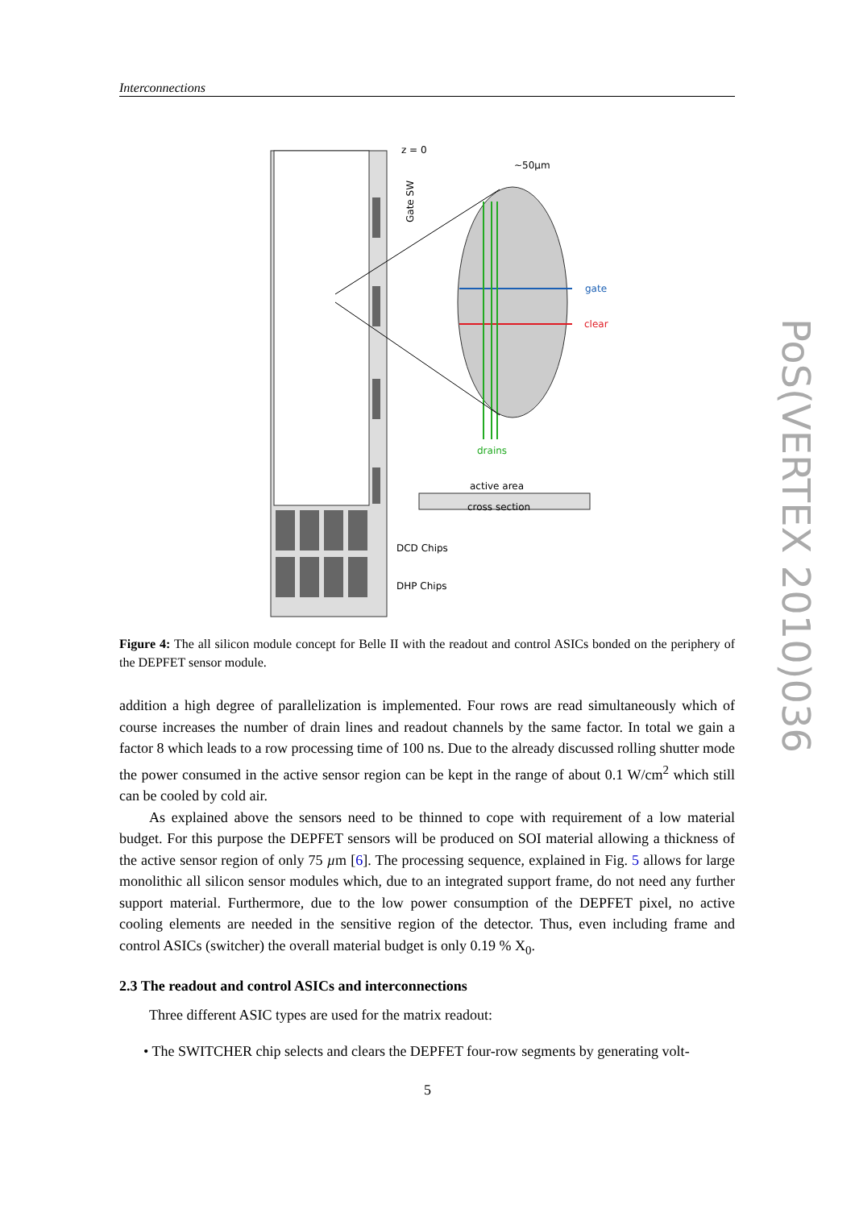Interconnections
z = 0
~50µm
Gate SW
gate
clear
drains
active area
cross section
DCD Chips
DHP Chips
Figure 4: The all silicon module concept for Belle II with the readout and control ASICs bonded on the periphery of the DEPFET sensor module.
addition a high degree of parallelization is implemented. Four rows are read simultaneously which of course increases the number of drain lines and readout channels by the same factor. In total we gain a factor 8 which leads to a row processing time of 100 ns. Due to the already discussed rolling shutter mode the power consumed in the active sensor region can be kept in the range of about 0.1 W/cm<sup>2</sup> which still can be cooled by cold air.
As explained above the sensors need to be thinned to cope with requirement of a low material budget. For this purpose the DEPFET sensors will be produced on SOI material allowing a thickness of the active sensor region of only 75 µm [6]. The processing sequence, explained in Fig. 5 allows for large monolithic all silicon sensor modules which, due to an integrated support frame, do not need any further support material. Furthermore, due to the low power consumption of the DEPFET pixel, no active cooling elements are needed in the sensitive region of the detector. Thus, even including frame and control ASICs (switcher) the overall material budget is only 0.19 % X<sub>0</sub>.
2.3 The readout and control ASICs and interconnections
Three different ASIC types are used for the matrix readout:
• The SWITCHER chip selects and clears the DEPFET four-row segments by generating volt-
PoS(VERTEX 2010)036
5